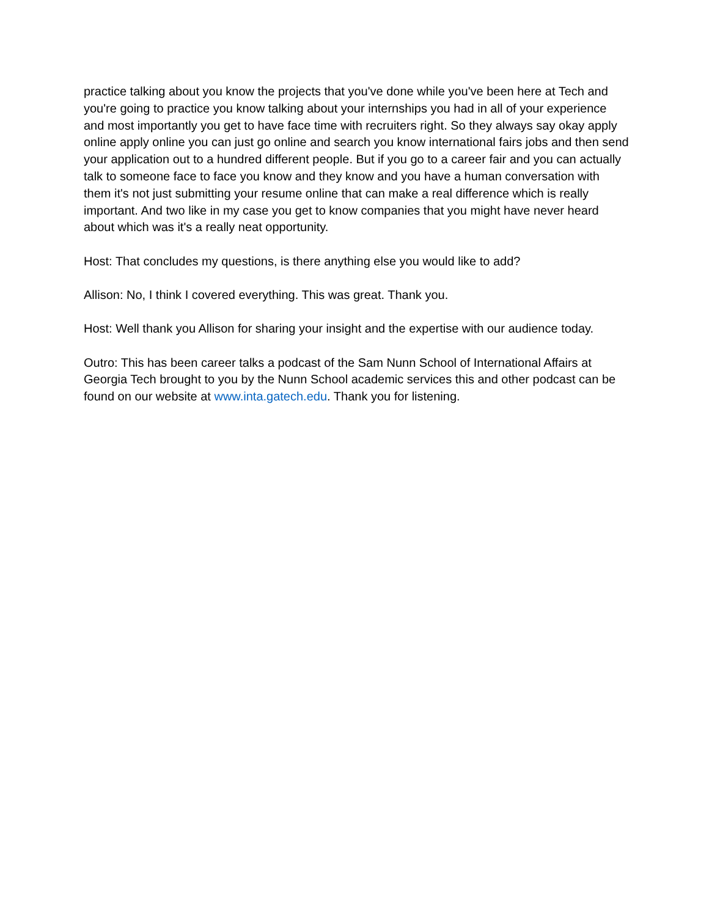practice talking about you know the projects that you've done while you've been here at Tech and you're going to practice you know talking about your internships you had in all of your experience and most importantly you get to have face time with recruiters right. So they always say okay apply online apply online you can just go online and search you know international fairs jobs and then send your application out to a hundred different people. But if you go to a career fair and you can actually talk to someone face to face you know and they know and you have a human conversation with them it's not just submitting your resume online that can make a real difference which is really important. And two like in my case you get to know companies that you might have never heard about which was it's a really neat opportunity.
Host: That concludes my questions, is there anything else you would like to add?
Allison: No, I think I covered everything. This was great. Thank you.
Host: Well thank you Allison for sharing your insight and the expertise with our audience today.
Outro: This has been career talks a podcast of the Sam Nunn School of International Affairs at Georgia Tech brought to you by the Nunn School academic services this and other podcast can be found on our website at www.inta.gatech.edu. Thank you for listening.